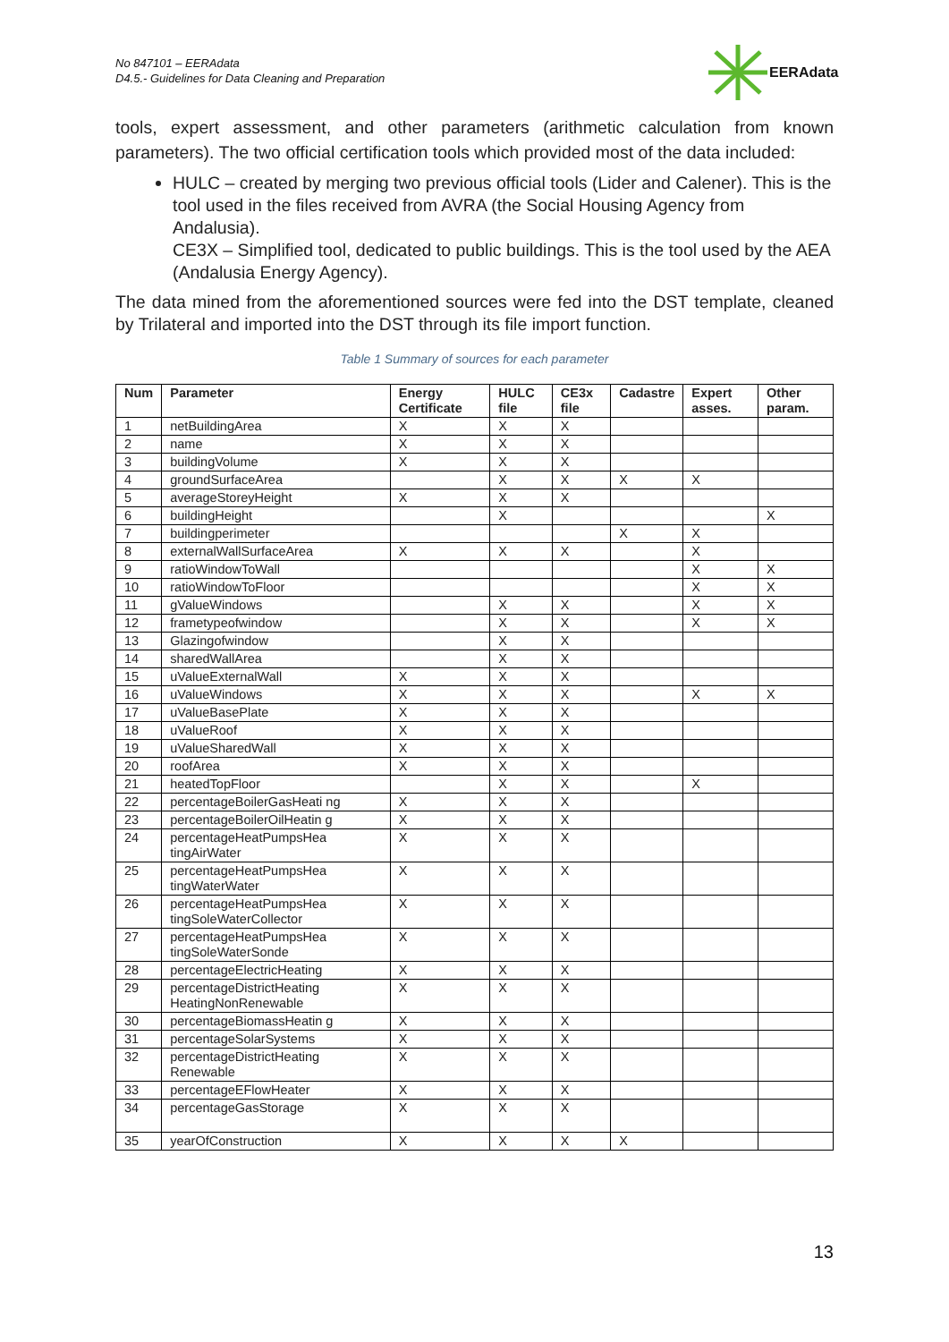No 847101 – EERAdata
D4.5.- Guidelines for Data Cleaning and Preparation
EERAdata
tools, expert assessment, and other parameters (arithmetic calculation from known parameters). The two official certification tools which provided most of the data included:
HULC – created by merging two previous official tools (Lider and Calener). This is the tool used in the files received from AVRA (the Social Housing Agency from Andalusia).
CE3X – Simplified tool, dedicated to public buildings. This is the tool used by the AEA (Andalusia Energy Agency).
The data mined from the aforementioned sources were fed into the DST template, cleaned by Trilateral and imported into the DST through its file import function.
Table 1 Summary of sources for each parameter
| Num | Parameter | Energy Certificate | HULC file | CE3x file | Cadastre | Expert asses. | Other param. |
| --- | --- | --- | --- | --- | --- | --- | --- |
| 1 | netBuildingArea | X | X | X | | | |
| 2 | name | X | X | X | | | |
| 3 | buildingVolume | X | X | X | | | |
| 4 | groundSurfaceArea | | X | X | X | X | |
| 5 | averageStoreyHeight | X | X | X | | | |
| 6 | buildingHeight | | X | | | | X |
| 7 | buildingperimeter | | | | X | X | |
| 8 | externalWallSurfaceArea | X | X | X | | X | |
| 9 | ratioWindowToWall | | | | | X | X |
| 10 | ratioWindowToFloor | | | | | X | X |
| 11 | gValueWindows | | X | X | | X | X |
| 12 | frametypeofwindow | | X | X | | X | X |
| 13 | Glazingofwindow | | X | X | | | |
| 14 | sharedWallArea | | X | X | | | |
| 15 | uValueExternalWall | X | X | X | | | |
| 16 | uValueWindows | X | X | X | | X | X |
| 17 | uValueBasePlate | X | X | X | | | |
| 18 | uValueRoof | X | X | X | | | |
| 19 | uValueSharedWall | X | X | X | | | |
| 20 | roofArea | X | X | X | | | |
| 21 | heatedTopFloor | | X | X | | X | |
| 22 | percentageBoilerGasHeati ng | X | X | X | | | |
| 23 | percentageBoilerOilHeatin g | X | X | X | | | |
| 24 | percentageHeatPumpsHea tingAirWater | X | X | X | | | |
| 25 | percentageHeatPumpsHea tingWaterWater | X | X | X | | | |
| 26 | percentageHeatPumpsHea tingSoleWaterCollector | X | X | X | | | |
| 27 | percentageHeatPumpsHea tingSoleWaterSonde | X | X | X | | | |
| 28 | percentageElectricHeating | X | X | X | | | |
| 29 | percentageDistrictHeating HeatingNonRenewable | X | X | X | | | |
| 30 | percentageBiomassHeatin g | X | X | X | | | |
| 31 | percentageSolarSystems | X | X | X | | | |
| 32 | percentageDistrictHeating Renewable | X | X | X | | | |
| 33 | percentageEFlowHeater | X | X | X | | | |
| 34 | percentageGasStorage | X | X | X | | | |
| 35 | yearOfConstruction | X | X | X | X | | |
13